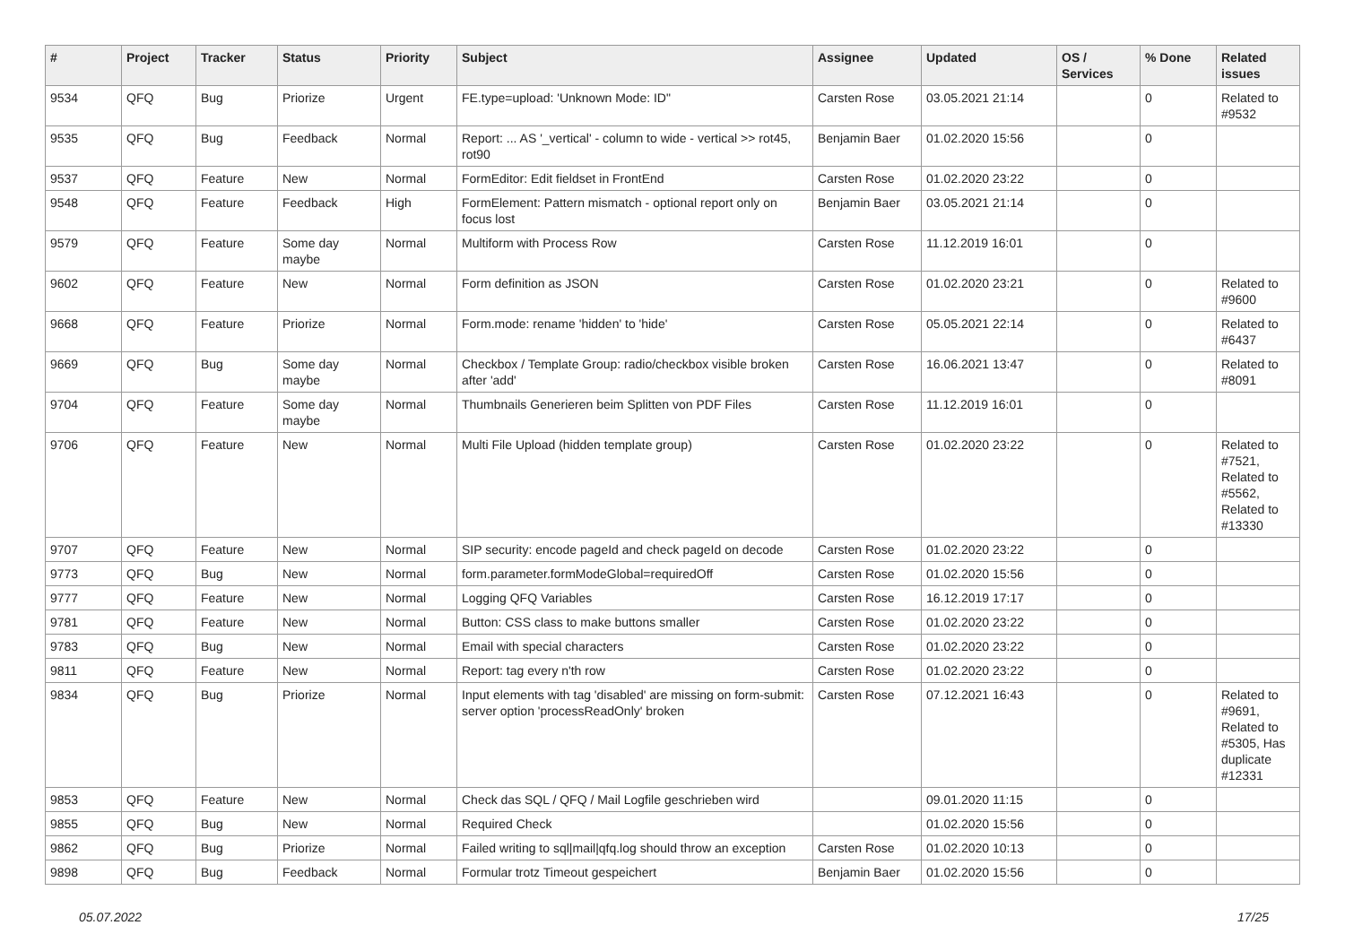| # | Project | Tracker | Status | Priority | Subject | Assignee | Updated | OS / Services | % Done | Related issues |
| --- | --- | --- | --- | --- | --- | --- | --- | --- | --- | --- |
| 9534 | QFQ | Bug | Priorize | Urgent | FE.type=upload: 'Unknown Mode: ID" | Carsten Rose | 03.05.2021 21:14 | | 0 | Related to #9532 |
| 9535 | QFQ | Bug | Feedback | Normal | Report: ... AS '_vertical' - column to wide - vertical >> rot45, rot90 | Benjamin Baer | 01.02.2020 15:56 | | 0 | |
| 9537 | QFQ | Feature | New | Normal | FormEditor: Edit fieldset in FrontEnd | Carsten Rose | 01.02.2020 23:22 | | 0 | |
| 9548 | QFQ | Feature | Feedback | High | FormElement: Pattern mismatch - optional report only on focus lost | Benjamin Baer | 03.05.2021 21:14 | | 0 | |
| 9579 | QFQ | Feature | Some day maybe | Normal | Multiform with Process Row | Carsten Rose | 11.12.2019 16:01 | | 0 | |
| 9602 | QFQ | Feature | New | Normal | Form definition as JSON | Carsten Rose | 01.02.2020 23:21 | | 0 | Related to #9600 |
| 9668 | QFQ | Feature | Priorize | Normal | Form.mode: rename 'hidden' to 'hide' | Carsten Rose | 05.05.2021 22:14 | | 0 | Related to #6437 |
| 9669 | QFQ | Bug | Some day maybe | Normal | Checkbox / Template Group: radio/checkbox visible broken after 'add' | Carsten Rose | 16.06.2021 13:47 | | 0 | Related to #8091 |
| 9704 | QFQ | Feature | Some day maybe | Normal | Thumbnails Generieren beim Splitten von PDF Files | Carsten Rose | 11.12.2019 16:01 | | 0 | |
| 9706 | QFQ | Feature | New | Normal | Multi File Upload (hidden template group) | Carsten Rose | 01.02.2020 23:22 | | 0 | Related to #7521, Related to #5562, Related to #13330 |
| 9707 | QFQ | Feature | New | Normal | SIP security: encode pageId and check pageId on decode | Carsten Rose | 01.02.2020 23:22 | | 0 | |
| 9773 | QFQ | Bug | New | Normal | form.parameter.formModeGlobal=requiredOff | Carsten Rose | 01.02.2020 15:56 | | 0 | |
| 9777 | QFQ | Feature | New | Normal | Logging QFQ Variables | Carsten Rose | 16.12.2019 17:17 | | 0 | |
| 9781 | QFQ | Feature | New | Normal | Button: CSS class to make buttons smaller | Carsten Rose | 01.02.2020 23:22 | | 0 | |
| 9783 | QFQ | Bug | New | Normal | Email with special characters | Carsten Rose | 01.02.2020 23:22 | | 0 | |
| 9811 | QFQ | Feature | New | Normal | Report: tag every n'th row | Carsten Rose | 01.02.2020 23:22 | | 0 | |
| 9834 | QFQ | Bug | Priorize | Normal | Input elements with tag 'disabled' are missing on form-submit: server option 'processReadOnly' broken | Carsten Rose | 07.12.2021 16:43 | | 0 | Related to #9691, Related to #5305, Has duplicate #12331 |
| 9853 | QFQ | Feature | New | Normal | Check das SQL / QFQ / Mail Logfile geschrieben wird | | 09.01.2020 11:15 | | 0 | |
| 9855 | QFQ | Bug | New | Normal | Required Check | | 01.02.2020 15:56 | | 0 | |
| 9862 | QFQ | Bug | Priorize | Normal | Failed writing to sql/mail/qfq.log should throw an exception | Carsten Rose | 01.02.2020 10:13 | | 0 | |
| 9898 | QFQ | Bug | Feedback | Normal | Formular trotz Timeout gespeichert | Benjamin Baer | 01.02.2020 15:56 | | 0 | |
05.07.2022 17/25